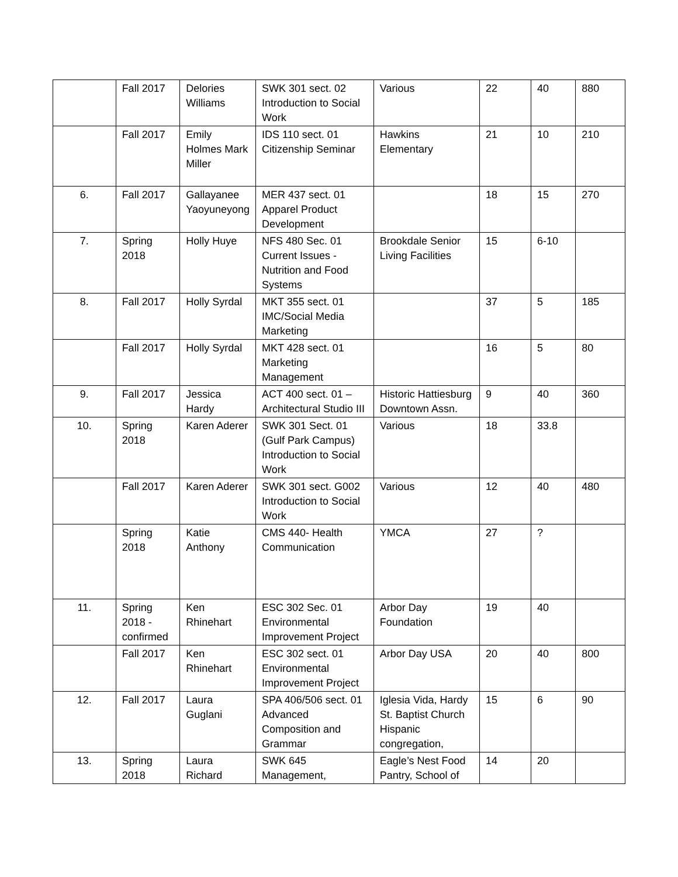| | Fall 2017 | Delories Williams | SWK 301 sect. 02 Introduction to Social Work | Various | 22 | 40 | 880 |
| | Fall 2017 | Emily Holmes Mark Miller | IDS 110 sect. 01 Citizenship Seminar | Hawkins Elementary | 21 | 10 | 210 |
| 6. | Fall 2017 | Gallayanee Yaoyuneyong | MER 437 sect. 01 Apparel Product Development | | 18 | 15 | 270 |
| 7. | Spring 2018 | Holly Huye | NFS 480 Sec. 01 Current Issues - Nutrition and Food Systems | Brookdale Senior Living Facilities | 15 | 6-10 | |
| 8. | Fall 2017 | Holly Syrdal | MKT 355 sect. 01 IMC/Social Media Marketing | | 37 | 5 | 185 |
| | Fall 2017 | Holly Syrdal | MKT 428 sect. 01 Marketing Management | | 16 | 5 | 80 |
| 9. | Fall 2017 | Jessica Hardy | ACT 400 sect. 01 – Architectural Studio III | Historic Hattiesburg Downtown Assn. | 9 | 40 | 360 |
| 10. | Spring 2018 | Karen Aderer | SWK 301 Sect. 01 (Gulf Park Campus) Introduction to Social Work | Various | 18 | 33.8 | |
| | Fall 2017 | Karen Aderer | SWK 301 sect. G002 Introduction to Social Work | Various | 12 | 40 | 480 |
| | Spring 2018 | Katie Anthony | CMS 440- Health Communication | YMCA | 27 | ? | |
| 11. | Spring 2018 - confirmed | Ken Rhinehart | ESC 302 Sec. 01 Environmental Improvement Project | Arbor Day Foundation | 19 | 40 | |
| | Fall 2017 | Ken Rhinehart | ESC 302 sect. 01 Environmental Improvement Project | Arbor Day USA | 20 | 40 | 800 |
| 12. | Fall 2017 | Laura Guglani | SPA 406/506 sect. 01 Advanced Composition and Grammar | Iglesia Vida, Hardy St. Baptist Church Hispanic congregation, | 15 | 6 | 90 |
| 13. | Spring 2018 | Laura Richard | SWK 645 Management, | Eagle’s Nest Food Pantry, School of | 14 | 20 | |